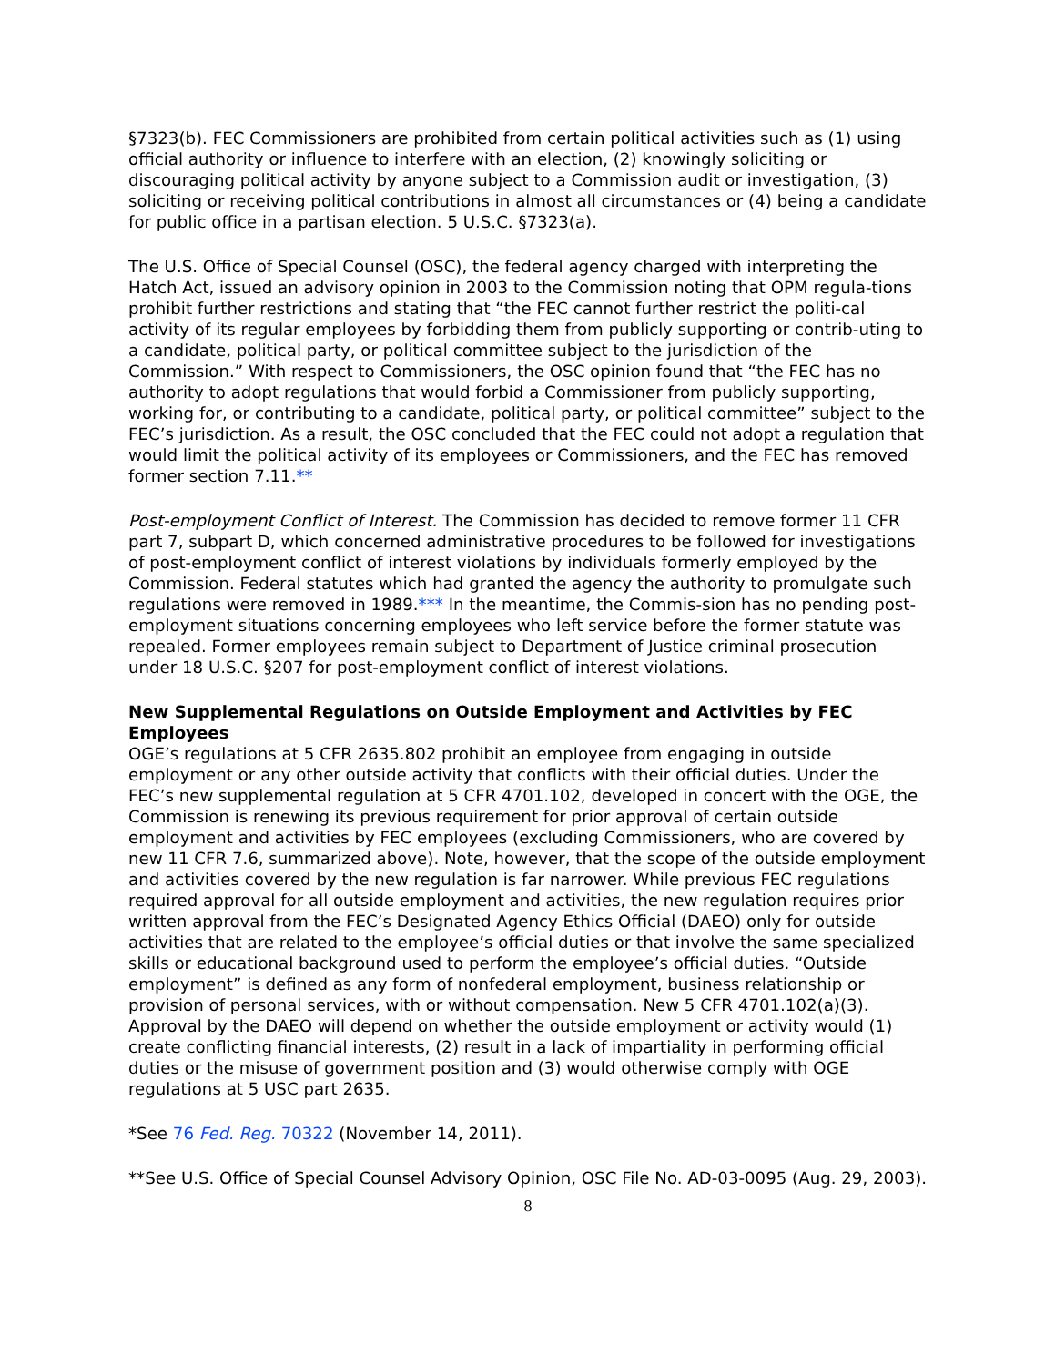§7323(b). FEC Commissioners are prohibited from certain political activities such as (1) using official authority or influence to interfere with an election, (2) knowingly soliciting or discouraging political activity by anyone subject to a Commission audit or investigation, (3) soliciting or receiving political contributions in almost all circumstances or (4) being a candidate for public office in a partisan election. 5 U.S.C. §7323(a).
The U.S. Office of Special Counsel (OSC), the federal agency charged with interpreting the Hatch Act, issued an advisory opinion in 2003 to the Commission noting that OPM regula-tions prohibit further restrictions and stating that “the FEC cannot further restrict the politi-cal activity of its regular employees by forbidding them from publicly supporting or contrib-uting to a candidate, political party, or political committee subject to the jurisdiction of the Commission.” With respect to Commissioners, the OSC opinion found that “the FEC has no authority to adopt regulations that would forbid a Commissioner from publicly supporting, working for, or contributing to a candidate, political party, or political committee” subject to the FEC’s jurisdiction. As a result, the OSC concluded that the FEC could not adopt a regulation that would limit the political activity of its employees or Commissioners, and the FEC has removed former section 7.11.**
Post-employment Conflict of Interest. The Commission has decided to remove former 11 CFR part 7, subpart D, which concerned administrative procedures to be followed for investigations of post-employment conflict of interest violations by individuals formerly employed by the Commission. Federal statutes which had granted the agency the authority to promulgate such regulations were removed in 1989.*** In the meantime, the Commis-sion has no pending post-employment situations concerning employees who left service before the former statute was repealed. Former employees remain subject to Department of Justice criminal prosecution under 18 U.S.C. §207 for post-employment conflict of interest violations.
New Supplemental Regulations on Outside Employment and Activities by FEC Employees
OGE’s regulations at 5 CFR 2635.802 prohibit an employee from engaging in outside employment or any other outside activity that conflicts with their official duties. Under the FEC’s new supplemental regulation at 5 CFR 4701.102, developed in concert with the OGE, the Commission is renewing its previous requirement for prior approval of certain outside employment and activities by FEC employees (excluding Commissioners, who are covered by new 11 CFR 7.6, summarized above). Note, however, that the scope of the outside employment and activities covered by the new regulation is far narrower. While previous FEC regulations required approval for all outside employment and activities, the new regulation requires prior written approval from the FEC’s Designated Agency Ethics Official (DAEO) only for outside activities that are related to the employee’s official duties or that involve the same specialized skills or educational background used to perform the employee’s official duties. “Outside employment” is defined as any form of nonfederal employment, business relationship or provision of personal services, with or without compensation. New 5 CFR 4701.102(a)(3). Approval by the DAEO will depend on whether the outside employment or activity would (1) create conflicting financial interests, (2) result in a lack of impartiality in performing official duties or the misuse of government position and (3) would otherwise comply with OGE regulations at 5 USC part 2635.
*See 76 Fed. Reg. 70322 (November 14, 2011).
**See U.S. Office of Special Counsel Advisory Opinion, OSC File No. AD-03-0095 (Aug. 29, 2003).
8